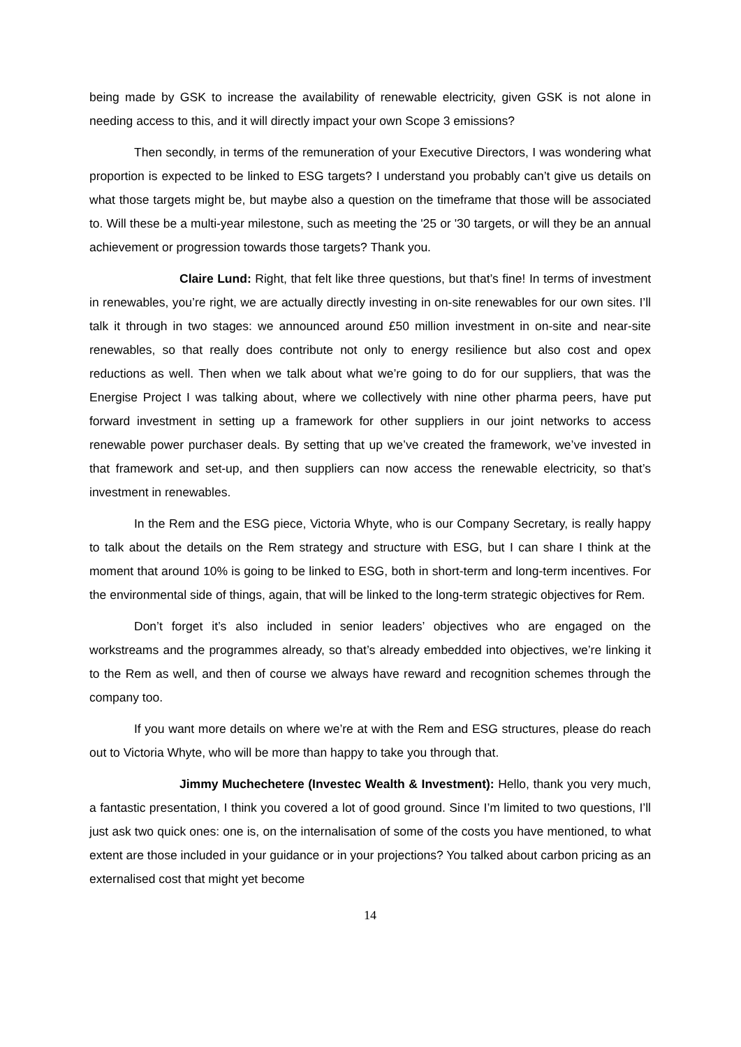being made by GSK to increase the availability of renewable electricity, given GSK is not alone in needing access to this, and it will directly impact your own Scope 3 emissions?
Then secondly, in terms of the remuneration of your Executive Directors, I was wondering what proportion is expected to be linked to ESG targets? I understand you probably can’t give us details on what those targets might be, but maybe also a question on the timeframe that those will be associated to. Will these be a multi-year milestone, such as meeting the '25 or '30 targets, or will they be an annual achievement or progression towards those targets? Thank you.
Claire Lund: Right, that felt like three questions, but that’s fine! In terms of investment in renewables, you’re right, we are actually directly investing in on-site renewables for our own sites. I’ll talk it through in two stages: we announced around £50 million investment in on-site and near-site renewables, so that really does contribute not only to energy resilience but also cost and opex reductions as well. Then when we talk about what we’re going to do for our suppliers, that was the Energise Project I was talking about, where we collectively with nine other pharma peers, have put forward investment in setting up a framework for other suppliers in our joint networks to access renewable power purchaser deals. By setting that up we’ve created the framework, we’ve invested in that framework and set-up, and then suppliers can now access the renewable electricity, so that’s investment in renewables.
In the Rem and the ESG piece, Victoria Whyte, who is our Company Secretary, is really happy to talk about the details on the Rem strategy and structure with ESG, but I can share I think at the moment that around 10% is going to be linked to ESG, both in short-term and long-term incentives. For the environmental side of things, again, that will be linked to the long-term strategic objectives for Rem.
Don’t forget it’s also included in senior leaders’ objectives who are engaged on the workstreams and the programmes already, so that’s already embedded into objectives, we’re linking it to the Rem as well, and then of course we always have reward and recognition schemes through the company too.
If you want more details on where we’re at with the Rem and ESG structures, please do reach out to Victoria Whyte, who will be more than happy to take you through that.
Jimmy Muchechetere (Investec Wealth & Investment): Hello, thank you very much, a fantastic presentation, I think you covered a lot of good ground. Since I’m limited to two questions, I’ll just ask two quick ones: one is, on the internalisation of some of the costs you have mentioned, to what extent are those included in your guidance or in your projections? You talked about carbon pricing as an externalised cost that might yet become
14